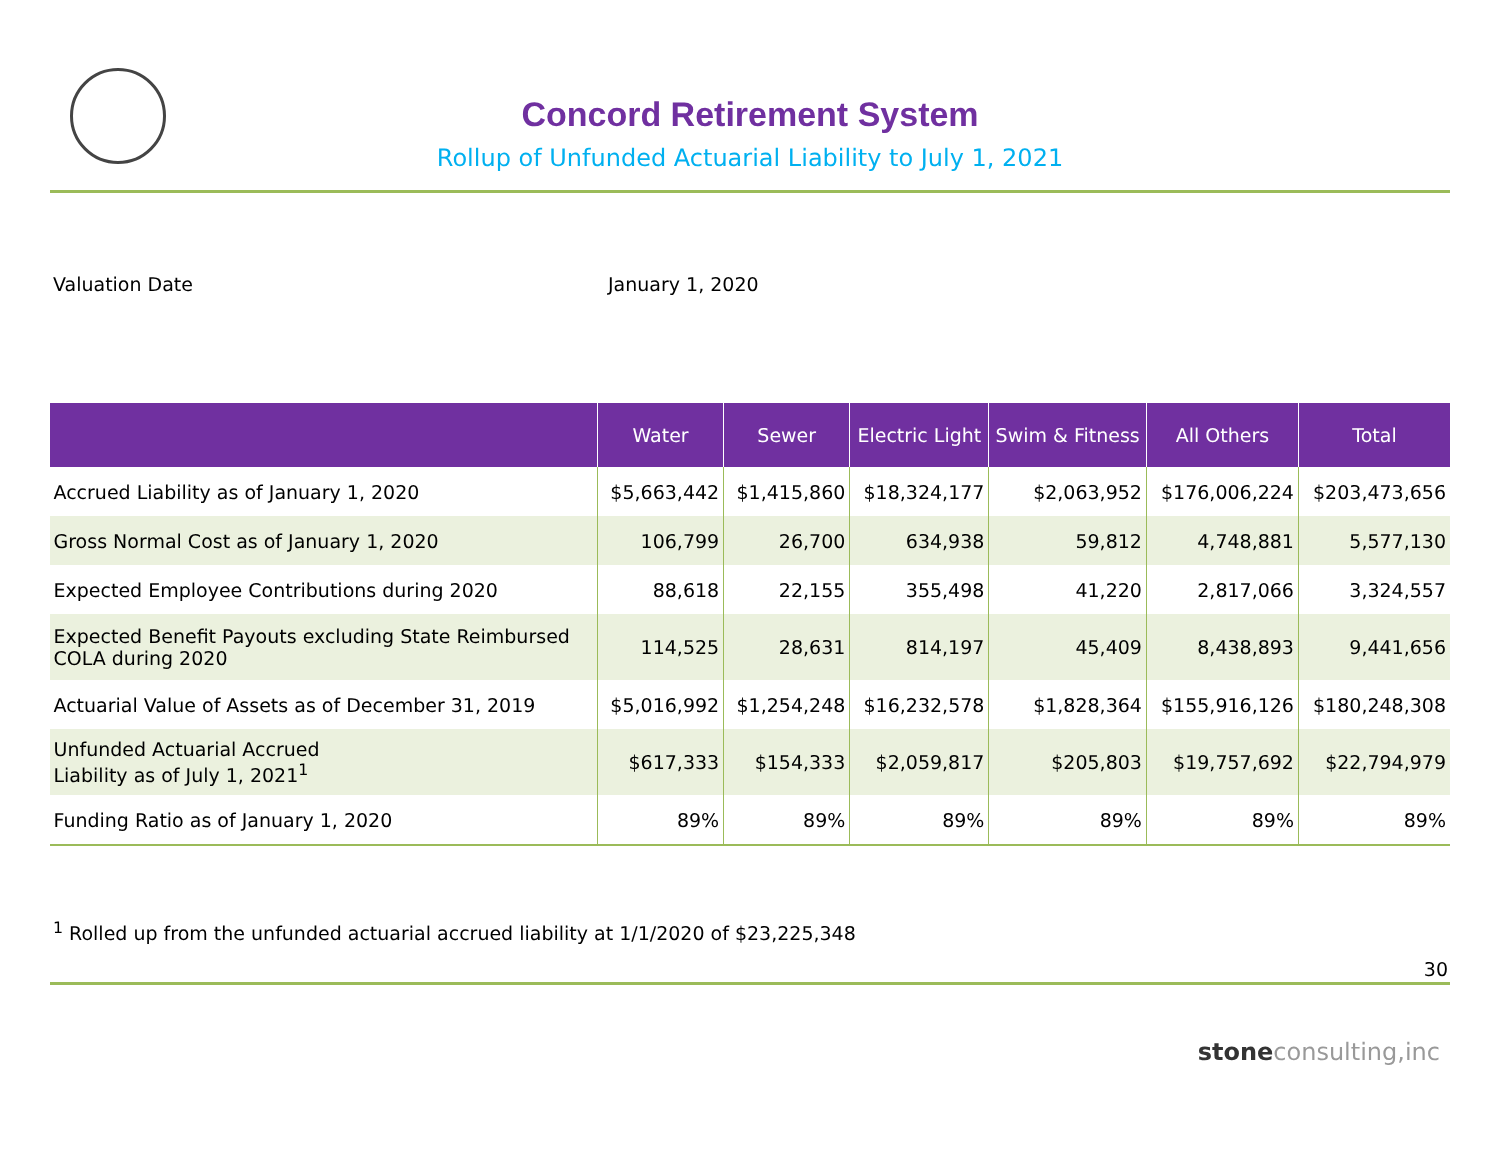Concord Retirement System
Rollup of Unfunded Actuarial Liability to July 1, 2021
Valuation Date January 1, 2020
| | Water | Sewer | Electric Light | Swim & Fitness | All Others | Total |
| --- | --- | --- | --- | --- | --- | --- |
| Accrued Liability as of January 1, 2020 | $5,663,442 | $1,415,860 | $18,324,177 | $2,063,952 | $176,006,224 | $203,473,656 |
| Gross Normal Cost as of January 1, 2020 | 106,799 | 26,700 | 634,938 | 59,812 | 4,748,881 | 5,577,130 |
| Expected Employee Contributions during 2020 | 88,618 | 22,155 | 355,498 | 41,220 | 2,817,066 | 3,324,557 |
| Expected Benefit Payouts excluding State Reimbursed COLA during 2020 | 114,525 | 28,631 | 814,197 | 45,409 | 8,438,893 | 9,441,656 |
| Actuarial Value of Assets as of December 31, 2019 | $5,016,992 | $1,254,248 | $16,232,578 | $1,828,364 | $155,916,126 | $180,248,308 |
| Unfunded Actuarial Accrued Liability as of July 1, 2021<sup>1</sup> | $617,333 | $154,333 | $2,059,817 | $205,803 | $19,757,692 | $22,794,979 |
| Funding Ratio as of January 1, 2020 | 89% | 89% | 89% | 89% | 89% | 89% |
<sup>1</sup> Rolled up from the unfunded actuarial accrued liability at 1/1/2020 of $23,225,348
30
stoneconsulting,inc